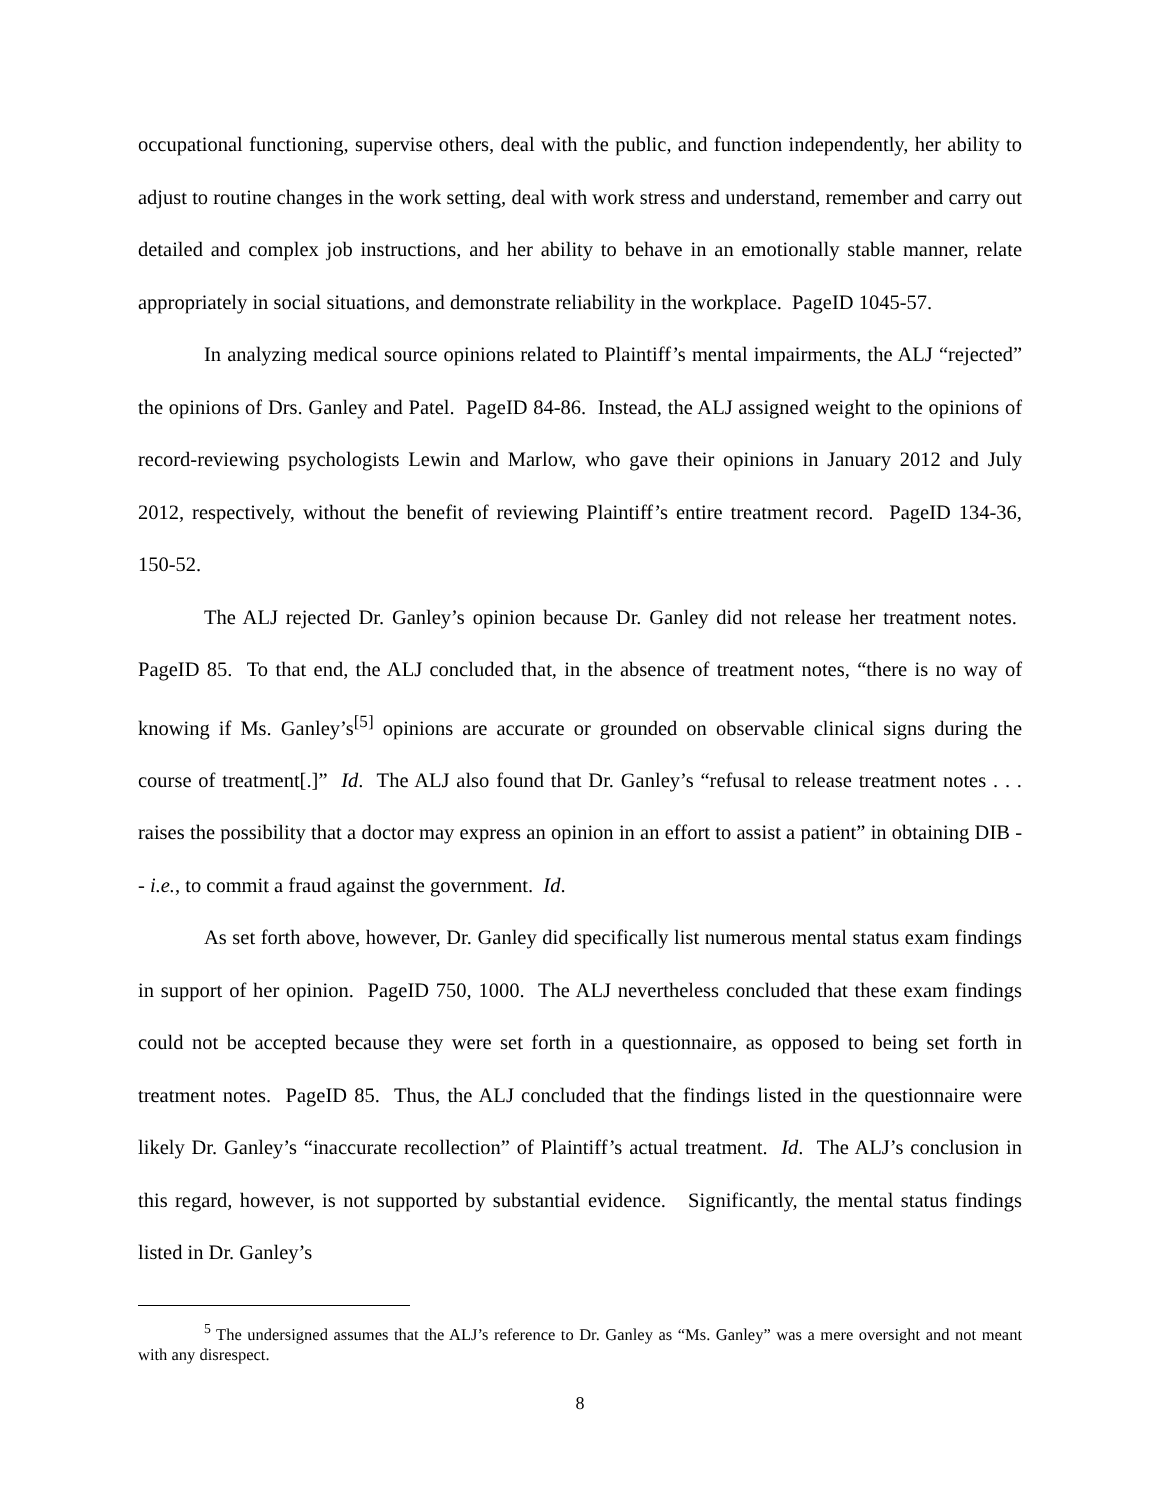occupational functioning, supervise others, deal with the public, and function independently, her ability to adjust to routine changes in the work setting, deal with work stress and understand, remember and carry out detailed and complex job instructions, and her ability to behave in an emotionally stable manner, relate appropriately in social situations, and demonstrate reliability in the workplace. PageID 1045-57.
In analyzing medical source opinions related to Plaintiff’s mental impairments, the ALJ “rejected” the opinions of Drs. Ganley and Patel. PageID 84-86. Instead, the ALJ assigned weight to the opinions of record-reviewing psychologists Lewin and Marlow, who gave their opinions in January 2012 and July 2012, respectively, without the benefit of reviewing Plaintiff’s entire treatment record. PageID 134-36, 150-52.
The ALJ rejected Dr. Ganley’s opinion because Dr. Ganley did not release her treatment notes. PageID 85. To that end, the ALJ concluded that, in the absence of treatment notes, “there is no way of knowing if Ms. Ganley’s<sup>[5]</sup> opinions are accurate or grounded on observable clinical signs during the course of treatment[.]” Id. The ALJ also found that Dr. Ganley’s “refusal to release treatment notes . . . raises the possibility that a doctor may express an opinion in an effort to assist a patient” in obtaining DIB -- i.e., to commit a fraud against the government. Id.
As set forth above, however, Dr. Ganley did specifically list numerous mental status exam findings in support of her opinion. PageID 750, 1000. The ALJ nevertheless concluded that these exam findings could not be accepted because they were set forth in a questionnaire, as opposed to being set forth in treatment notes. PageID 85. Thus, the ALJ concluded that the findings listed in the questionnaire were likely Dr. Ganley’s “inaccurate recollection” of Plaintiff’s actual treatment. Id. The ALJ’s conclusion in this regard, however, is not supported by substantial evidence. Significantly, the mental status findings listed in Dr. Ganley’s
<sup>5</sup> The undersigned assumes that the ALJ’s reference to Dr. Ganley as “Ms. Ganley” was a mere oversight and not meant with any disrespect.
8